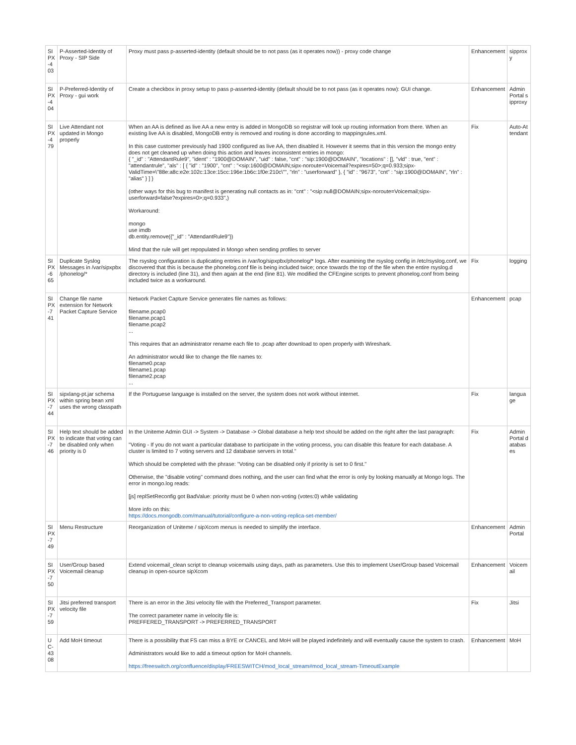| SIPX-403 | P-Asserted-Identity of Proxy - SIP Side | Proxy must pass p-asserted-identity (default should be to not pass (as it operates now)) - proxy code change | Enhancement | sipproxy |
| SIPX-404 | P-Preferred-Identity of Proxy - gui work | Create a checkbox in proxy setup to pass p-asserted-identity (default should be to not pass (as it operates now): GUI change. | Enhancement | AdminPortal sipproxy |
| SIPX-479 | Live Attendant not updated in Mongo properly | When an AA is defined as live AA a new entry is added in MongoDB so registrar will look up routing information from there. When an existing live AA is disabled, MongoDB entry is removed and routing is done according to mappingrules.xml. In this case customer previously had 1900 configured as live AA, then disabled it. However it seems that in this version the mongo entry does not get cleaned up when doing this action and leaves inconsistent entries in mongo: { "_id" : "AttendantRule9", "ident" : "1900@DOMAIN", "uid" : false, "cnt" : "sip:1900@DOMAIN", "locations" : [], "vld" : true, "ent" : "attendantrule", "als" : [ { "id" : "1900", "cnt" : "<sip:1600@DOMAIN;sipx-noroute=Voicemail?expires=50>;q=0.933;sipx-ValidTime=\"88e:a8c:e2e:102c:13ce:15cc:196e:1b6c:1f0e:210c\"", "rln" : "userforward" }, { "id" : "9673", "cnt" : "sip:1900@DOMAIN", "rln" : "alias" } ] } (other ways for this bug to manifest is generating null contacts as in: "cnt" : "<sip:null@DOMAIN;sipx-noroute=Voicemail;sipx-userforward=false?expires=0>;q=0.933",) Workaround: mongo use imdb db.entity.remove({"_id" : "AttendantRule9"}) Mind that the rule will get repopulated in Mongo when sending profiles to server | Fix | Auto-Attendant |
| SIPX-665 | Duplicate Syslog Messages in /var/sipxpbx /phonelog/* | The rsyslog configuration is duplicating entries in /var/log/sipxpbx/phonelog/* logs. After examining the rsyslog config in /etc/rsyslog.conf, we discovered that this is because the phonelog.conf file is being included twice; once towards the top of the file when the entire rsyslog.d directory is included (line 31), and then again at the end (line 81). We modified the CFEngine scripts to prevent phonelog.conf from being included twice as a workaround. | Fix | logging |
| SIPX-741 | Change file name extension for Network Packet Capture Service | Network Packet Capture Service generates file names as follows: filename.pcap0 filename.pcap1 filename.pcap2 ... This requires that an administrator rename each file to .pcap after download to open properly with Wireshark. An administrator would like to change the file names to: filename0.pcap filename1.pcap filename2.pcap ... | Enhancement | pcap |
| SIPX-744 | sipxlang-pt.jar schema within spring bean xml uses the wrong classpath | If the Portuguese language is installed on the server, the system does not work without internet. | Fix | language |
| SIPX-746 | Help text should be added to indicate that voting can be disabled only when priority is 0 | In the Uniteme Admin GUI -> System -> Database -> Global database a help text should be added on the right after the last paragraph: "Voting - If you do not want a particular database to participate in the voting process, you can disable this feature for each database. A cluster is limited to 7 voting servers and 12 database servers in total." Which should be completed with the phrase: "Voting can be disabled only if priority is set to 0 first." Otherwise, the "disable voting" command does nothing, and the user can find what the error is only by looking manually at Mongo logs. The error in mongo.log reads: [js] replSetReconfig got BadValue: priority must be 0 when non-voting (votes:0) while validating More info on this: https://docs.mongodb.com/manual/tutorial/configure-a-non-voting-replica-set-member/ | Fix | AdminPortal databases |
| SIPX-749 | Menu Restructure | Reorganization of Uniteme / sipXcom menus is needed to simplify the interface. | Enhancement | AdminPortal |
| SIPX-750 | User/Group based Voicemail cleanup | Extend voicemail_clean script to cleanup voicemails using days, path as parameters. Use this to implement User/Group based Voicemail cleanup in open-source sipXcom | Enhancement | Voicemail |
| SIPX-759 | Jitsi preferred transport velocity file | There is an error in the Jitsi velocity file with the Preferred_Transport parameter. The correct parameter name in velocity file is: PREFFERED_TRANSPORT -> PREFERRED_TRANSPORT | Fix | Jitsi |
| UC-4308 | Add MoH timeout | There is a possibility that FS can miss a BYE or CANCEL and MoH will be played indefinitely and will eventually cause the system to crash. Administrators would like to add a timeout option for MoH channels. https://freeswitch.org/confluence/display/FREESWITCH/mod_local_stream#mod_local_stream-TimeoutExample | Enhancement | MoH |